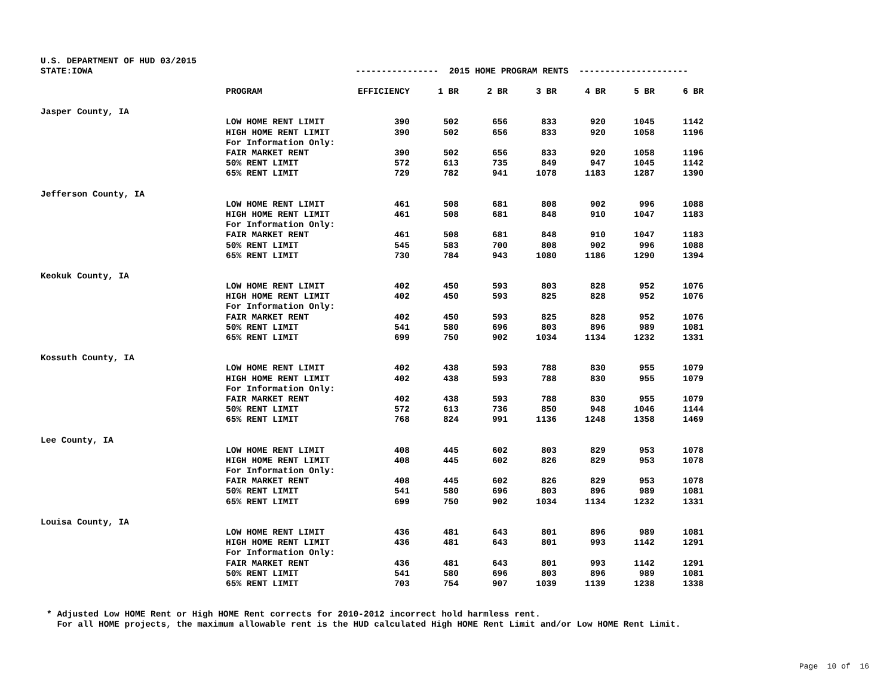U.S. DEPARTMENT OF HUD 03/2015
STATE:IOWA
---------------- 2015 HOME PROGRAM RENTS ---------------------
| | PROGRAM | EFFICIENCY | 1 BR | 2 BR | 3 BR | 4 BR | 5 BR | 6 BR |
| --- | --- | --- | --- | --- | --- | --- | --- | --- |
| Jasper County, IA | | | | | | | | |
| | LOW HOME RENT LIMIT | 390 | 502 | 656 | 833 | 920 | 1045 | 1142 |
| | HIGH HOME RENT LIMIT | 390 | 502 | 656 | 833 | 920 | 1058 | 1196 |
| | For Information Only: | | | | | | | |
| | FAIR MARKET RENT | 390 | 502 | 656 | 833 | 920 | 1058 | 1196 |
| | 50% RENT LIMIT | 572 | 613 | 735 | 849 | 947 | 1045 | 1142 |
| | 65% RENT LIMIT | 729 | 782 | 941 | 1078 | 1183 | 1287 | 1390 |
| Jefferson County, IA | | | | | | | | |
| | LOW HOME RENT LIMIT | 461 | 508 | 681 | 808 | 902 | 996 | 1088 |
| | HIGH HOME RENT LIMIT | 461 | 508 | 681 | 848 | 910 | 1047 | 1183 |
| | For Information Only: | | | | | | | |
| | FAIR MARKET RENT | 461 | 508 | 681 | 848 | 910 | 1047 | 1183 |
| | 50% RENT LIMIT | 545 | 583 | 700 | 808 | 902 | 996 | 1088 |
| | 65% RENT LIMIT | 730 | 784 | 943 | 1080 | 1186 | 1290 | 1394 |
| Keokuk County, IA | | | | | | | | |
| | LOW HOME RENT LIMIT | 402 | 450 | 593 | 803 | 828 | 952 | 1076 |
| | HIGH HOME RENT LIMIT | 402 | 450 | 593 | 825 | 828 | 952 | 1076 |
| | For Information Only: | | | | | | | |
| | FAIR MARKET RENT | 402 | 450 | 593 | 825 | 828 | 952 | 1076 |
| | 50% RENT LIMIT | 541 | 580 | 696 | 803 | 896 | 989 | 1081 |
| | 65% RENT LIMIT | 699 | 750 | 902 | 1034 | 1134 | 1232 | 1331 |
| Kossuth County, IA | | | | | | | | |
| | LOW HOME RENT LIMIT | 402 | 438 | 593 | 788 | 830 | 955 | 1079 |
| | HIGH HOME RENT LIMIT | 402 | 438 | 593 | 788 | 830 | 955 | 1079 |
| | For Information Only: | | | | | | | |
| | FAIR MARKET RENT | 402 | 438 | 593 | 788 | 830 | 955 | 1079 |
| | 50% RENT LIMIT | 572 | 613 | 736 | 850 | 948 | 1046 | 1144 |
| | 65% RENT LIMIT | 768 | 824 | 991 | 1136 | 1248 | 1358 | 1469 |
| Lee County, IA | | | | | | | | |
| | LOW HOME RENT LIMIT | 408 | 445 | 602 | 803 | 829 | 953 | 1078 |
| | HIGH HOME RENT LIMIT | 408 | 445 | 602 | 826 | 829 | 953 | 1078 |
| | For Information Only: | | | | | | | |
| | FAIR MARKET RENT | 408 | 445 | 602 | 826 | 829 | 953 | 1078 |
| | 50% RENT LIMIT | 541 | 580 | 696 | 803 | 896 | 989 | 1081 |
| | 65% RENT LIMIT | 699 | 750 | 902 | 1034 | 1134 | 1232 | 1331 |
| Louisa County, IA | | | | | | | | |
| | LOW HOME RENT LIMIT | 436 | 481 | 643 | 801 | 896 | 989 | 1081 |
| | HIGH HOME RENT LIMIT | 436 | 481 | 643 | 801 | 993 | 1142 | 1291 |
| | For Information Only: | | | | | | | |
| | FAIR MARKET RENT | 436 | 481 | 643 | 801 | 993 | 1142 | 1291 |
| | 50% RENT LIMIT | 541 | 580 | 696 | 803 | 896 | 989 | 1081 |
| | 65% RENT LIMIT | 703 | 754 | 907 | 1039 | 1139 | 1238 | 1338 |
* Adjusted Low HOME Rent or High HOME Rent corrects for 2010-2012 incorrect hold harmless rent. For all HOME projects, the maximum allowable rent is the HUD calculated High HOME Rent Limit and/or Low HOME Rent Limit.
Page 10 of 16